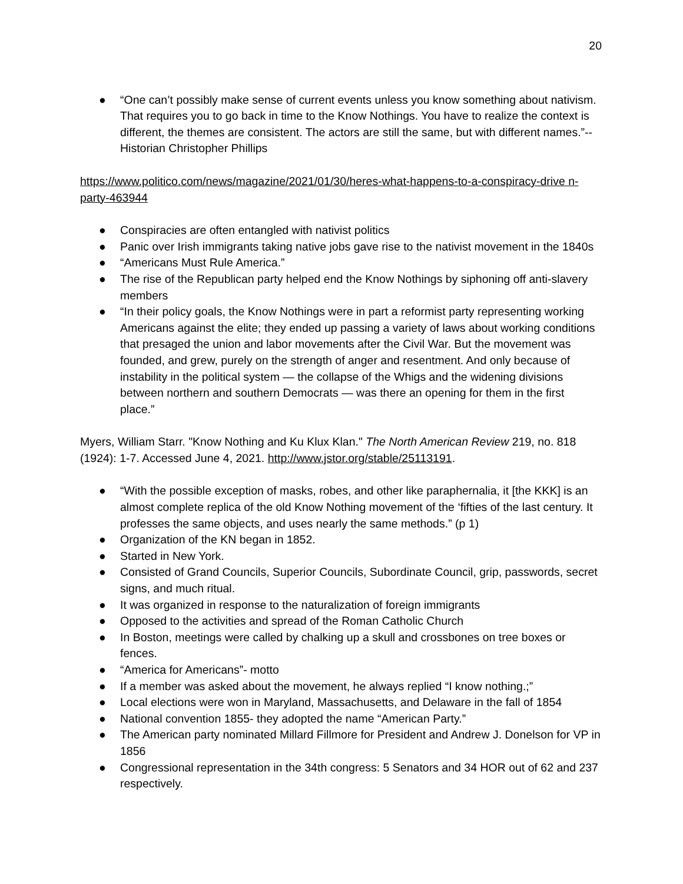20
● “One can’t possibly make sense of current events unless you know something about nativism. That requires you to go back in time to the Know Nothings. You have to realize the context is different, the themes are consistent. The actors are still the same, but with different names.”-- Historian Christopher Phillips
https://www.politico.com/news/magazine/2021/01/30/heres-what-happens-to-a-conspiracy-drive n-party-463944
● Conspiracies are often entangled with nativist politics
● Panic over Irish immigrants taking native jobs gave rise to the nativist movement in the 1840s
● “Americans Must Rule America.”
● The rise of the Republican party helped end the Know Nothings by siphoning off anti-slavery members
● “In their policy goals, the Know Nothings were in part a reformist party representing working Americans against the elite; they ended up passing a variety of laws about working conditions that presaged the union and labor movements after the Civil War. But the movement was founded, and grew, purely on the strength of anger and resentment. And only because of instability in the political system — the collapse of the Whigs and the widening divisions between northern and southern Democrats — was there an opening for them in the first place.”
Myers, William Starr. "Know Nothing and Ku Klux Klan." The North American Review 219, no. 818 (1924): 1-7. Accessed June 4, 2021. http://www.jstor.org/stable/25113191.
● “With the possible exception of masks, robes, and other like paraphernalia, it [the KKK] is an almost complete replica of the old Know Nothing movement of the ‘fifties of the last century. It professes the same objects, and uses nearly the same methods.” (p 1)
● Organization of the KN began in 1852.
● Started in New York.
● Consisted of Grand Councils, Superior Councils, Subordinate Council, grip, passwords, secret signs, and much ritual.
● It was organized in response to the naturalization of foreign immigrants
● Opposed to the activities and spread of the Roman Catholic Church
● In Boston, meetings were called by chalking up a skull and crossbones on tree boxes or fences.
● “America for Americans”- motto
● If a member was asked about the movement, he always replied “I know nothing.;”
● Local elections were won in Maryland, Massachusetts, and Delaware in the fall of 1854
● National convention 1855- they adopted the name “American Party.”
● The American party nominated Millard Fillmore for President and Andrew J. Donelson for VP in 1856
● Congressional representation in the 34th congress: 5 Senators and 34 HOR out of 62 and 237 respectively.